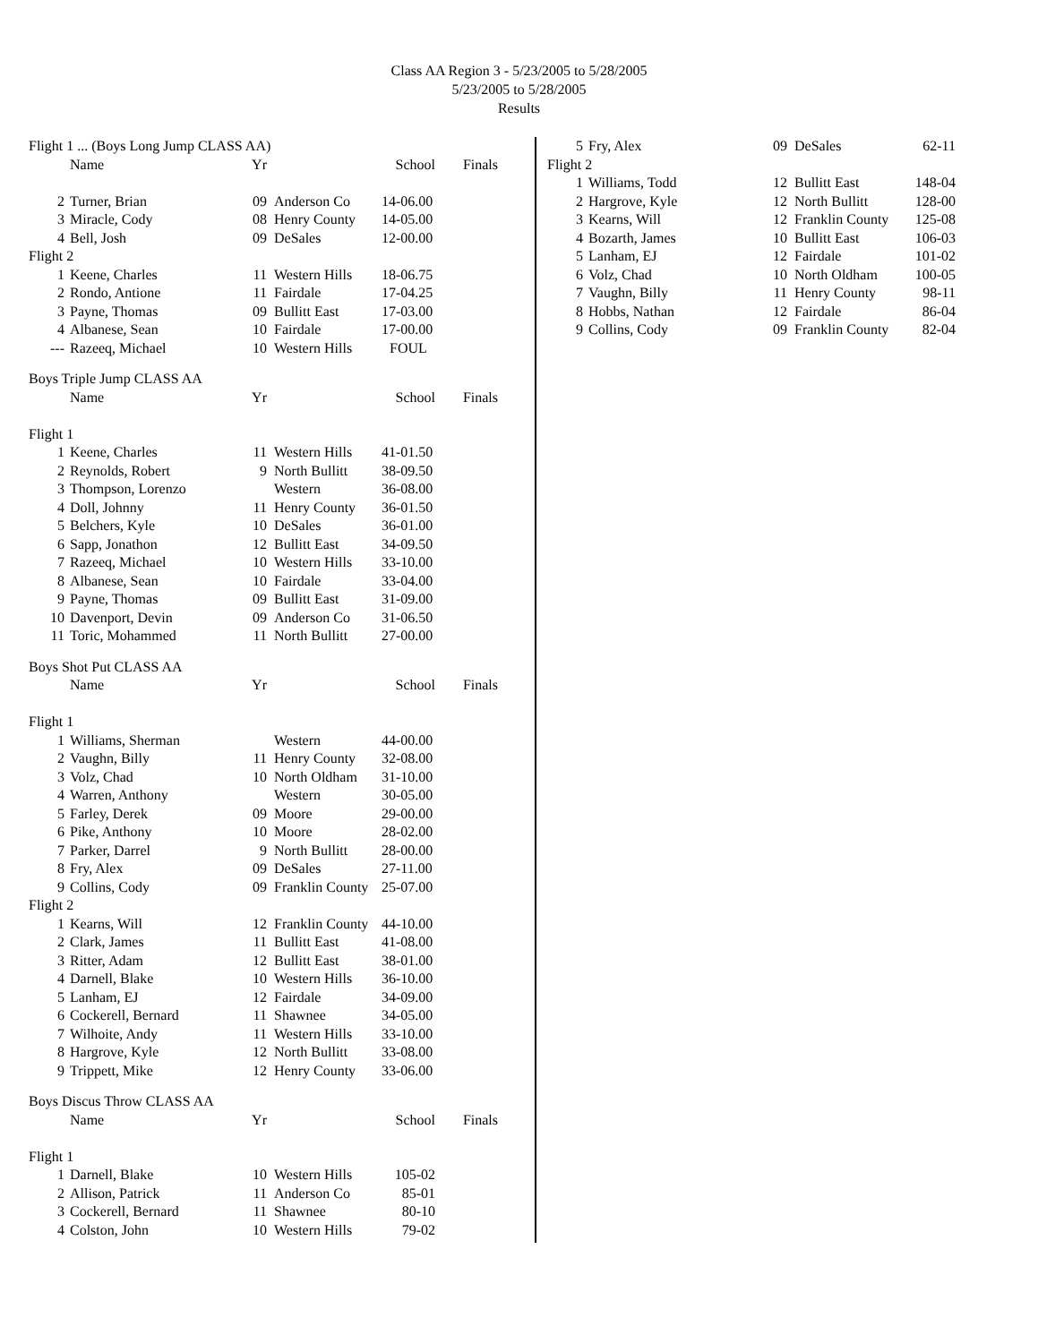Class AA Region 3 - 5/23/2005 to 5/28/2005
5/23/2005 to 5/28/2005
Results
| Flight 1 ... (Boys Long Jump CLASS AA) | | | | | |
| | Name | Yr | | School | Finals |
| 2 | Turner, Brian | 09 | Anderson Co | 14-06.00 | |
| 3 | Miracle, Cody | 08 | Henry County | 14-05.00 | |
| 4 | Bell, Josh | 09 | DeSales | 12-00.00 | |
| Flight 2 | | | | | |
| 1 | Keene, Charles | 11 | Western Hills | 18-06.75 | |
| 2 | Rondo, Antione | 11 | Fairdale | 17-04.25 | |
| 3 | Payne, Thomas | 09 | Bullitt East | 17-03.00 | |
| 4 | Albanese, Sean | 10 | Fairdale | 17-00.00 | |
| --- | Razeeq, Michael | 10 | Western Hills | FOUL | |
| Boys Triple Jump CLASS AA | | | | | |
| | Name | Yr | | School | Finals |
| Flight 1 | | | | | |
| 1 | Keene, Charles | 11 | Western Hills | 41-01.50 | |
| 2 | Reynolds, Robert | 9 | North Bullitt | 38-09.50 | |
| 3 | Thompson, Lorenzo | | Western | 36-08.00 | |
| 4 | Doll, Johnny | 11 | Henry County | 36-01.50 | |
| 5 | Belchers, Kyle | 10 | DeSales | 36-01.00 | |
| 6 | Sapp, Jonathon | 12 | Bullitt East | 34-09.50 | |
| 7 | Razeeq, Michael | 10 | Western Hills | 33-10.00 | |
| 8 | Albanese, Sean | 10 | Fairdale | 33-04.00 | |
| 9 | Payne, Thomas | 09 | Bullitt East | 31-09.00 | |
| 10 | Davenport, Devin | 09 | Anderson Co | 31-06.50 | |
| 11 | Toric, Mohammed | 11 | North Bullitt | 27-00.00 | |
| Boys Shot Put CLASS AA | | | | | |
| | Name | Yr | | School | Finals |
| Flight 1 | | | | | |
| 1 | Williams, Sherman | | Western | 44-00.00 | |
| 2 | Vaughn, Billy | 11 | Henry County | 32-08.00 | |
| 3 | Volz, Chad | 10 | North Oldham | 31-10.00 | |
| 4 | Warren, Anthony | | Western | 30-05.00 | |
| 5 | Farley, Derek | 09 | Moore | 29-00.00 | |
| 6 | Pike, Anthony | 10 | Moore | 28-02.00 | |
| 7 | Parker, Darrel | 9 | North Bullitt | 28-00.00 | |
| 8 | Fry, Alex | 09 | DeSales | 27-11.00 | |
| 9 | Collins, Cody | 09 | Franklin County | 25-07.00 | |
| Flight 2 | | | | | |
| 1 | Kearns, Will | 12 | Franklin County | 44-10.00 | |
| 2 | Clark, James | 11 | Bullitt East | 41-08.00 | |
| 3 | Ritter, Adam | 12 | Bullitt East | 38-01.00 | |
| 4 | Darnell, Blake | 10 | Western Hills | 36-10.00 | |
| 5 | Lanham, EJ | 12 | Fairdale | 34-09.00 | |
| 6 | Cockerell, Bernard | 11 | Shawnee | 34-05.00 | |
| 7 | Wilhoite, Andy | 11 | Western Hills | 33-10.00 | |
| 8 | Hargrove, Kyle | 12 | North Bullitt | 33-08.00 | |
| 9 | Trippett, Mike | 12 | Henry County | 33-06.00 | |
| Boys Discus Throw CLASS AA | | | | | |
| | Name | Yr | | School | Finals |
| Flight 1 | | | | | |
| 1 | Darnell, Blake | 10 | Western Hills | 105-02 | |
| 2 | Allison, Patrick | 11 | Anderson Co | 85-01 | |
| 3 | Cockerell, Bernard | 11 | Shawnee | 80-10 | |
| 4 | Colston, John | 10 | Western Hills | 79-02 | |
| 5 | Fry, Alex | 09 | DeSales | 62-11 |
| Flight 2 | | | | |
| 1 | Williams, Todd | 12 | Bullitt East | 148-04 |
| 2 | Hargrove, Kyle | 12 | North Bullitt | 128-00 |
| 3 | Kearns, Will | 12 | Franklin County | 125-08 |
| 4 | Bozarth, James | 10 | Bullitt East | 106-03 |
| 5 | Lanham, EJ | 12 | Fairdale | 101-02 |
| 6 | Volz, Chad | 10 | North Oldham | 100-05 |
| 7 | Vaughn, Billy | 11 | Henry County | 98-11 |
| 8 | Hobbs, Nathan | 12 | Fairdale | 86-04 |
| 9 | Collins, Cody | 09 | Franklin County | 82-04 |